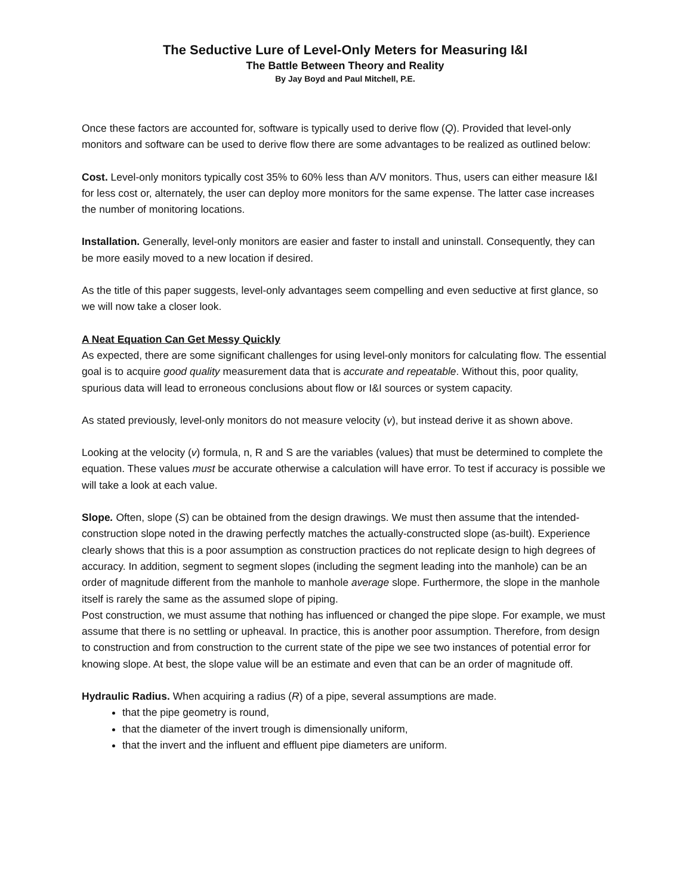The Seductive Lure of Level-Only Meters for Measuring I&I
The Battle Between Theory and Reality
By Jay Boyd and Paul Mitchell, P.E.
Once these factors are accounted for, software is typically used to derive flow (Q). Provided that level-only monitors and software can be used to derive flow there are some advantages to be realized as outlined below:
Cost. Level-only monitors typically cost 35% to 60% less than A/V monitors. Thus, users can either measure I&I for less cost or, alternately, the user can deploy more monitors for the same expense. The latter case increases the number of monitoring locations.
Installation. Generally, level-only monitors are easier and faster to install and uninstall. Consequently, they can be more easily moved to a new location if desired.
As the title of this paper suggests, level-only advantages seem compelling and even seductive at first glance, so we will now take a closer look.
A Neat Equation Can Get Messy Quickly
As expected, there are some significant challenges for using level-only monitors for calculating flow. The essential goal is to acquire good quality measurement data that is accurate and repeatable. Without this, poor quality, spurious data will lead to erroneous conclusions about flow or I&I sources or system capacity.
As stated previously, level-only monitors do not measure velocity (v), but instead derive it as shown above.
Looking at the velocity (v) formula, n, R and S are the variables (values) that must be determined to complete the equation. These values must be accurate otherwise a calculation will have error. To test if accuracy is possible we will take a look at each value.
Slope. Often, slope (S) can be obtained from the design drawings. We must then assume that the intended-construction slope noted in the drawing perfectly matches the actually-constructed slope (as-built). Experience clearly shows that this is a poor assumption as construction practices do not replicate design to high degrees of accuracy. In addition, segment to segment slopes (including the segment leading into the manhole) can be an order of magnitude different from the manhole to manhole average slope. Furthermore, the slope in the manhole itself is rarely the same as the assumed slope of piping.
Post construction, we must assume that nothing has influenced or changed the pipe slope. For example, we must assume that there is no settling or upheaval. In practice, this is another poor assumption. Therefore, from design to construction and from construction to the current state of the pipe we see two instances of potential error for knowing slope. At best, the slope value will be an estimate and even that can be an order of magnitude off.
Hydraulic Radius. When acquiring a radius (R) of a pipe, several assumptions are made.
that the pipe geometry is round,
that the diameter of the invert trough is dimensionally uniform,
that the invert and the influent and effluent pipe diameters are uniform.